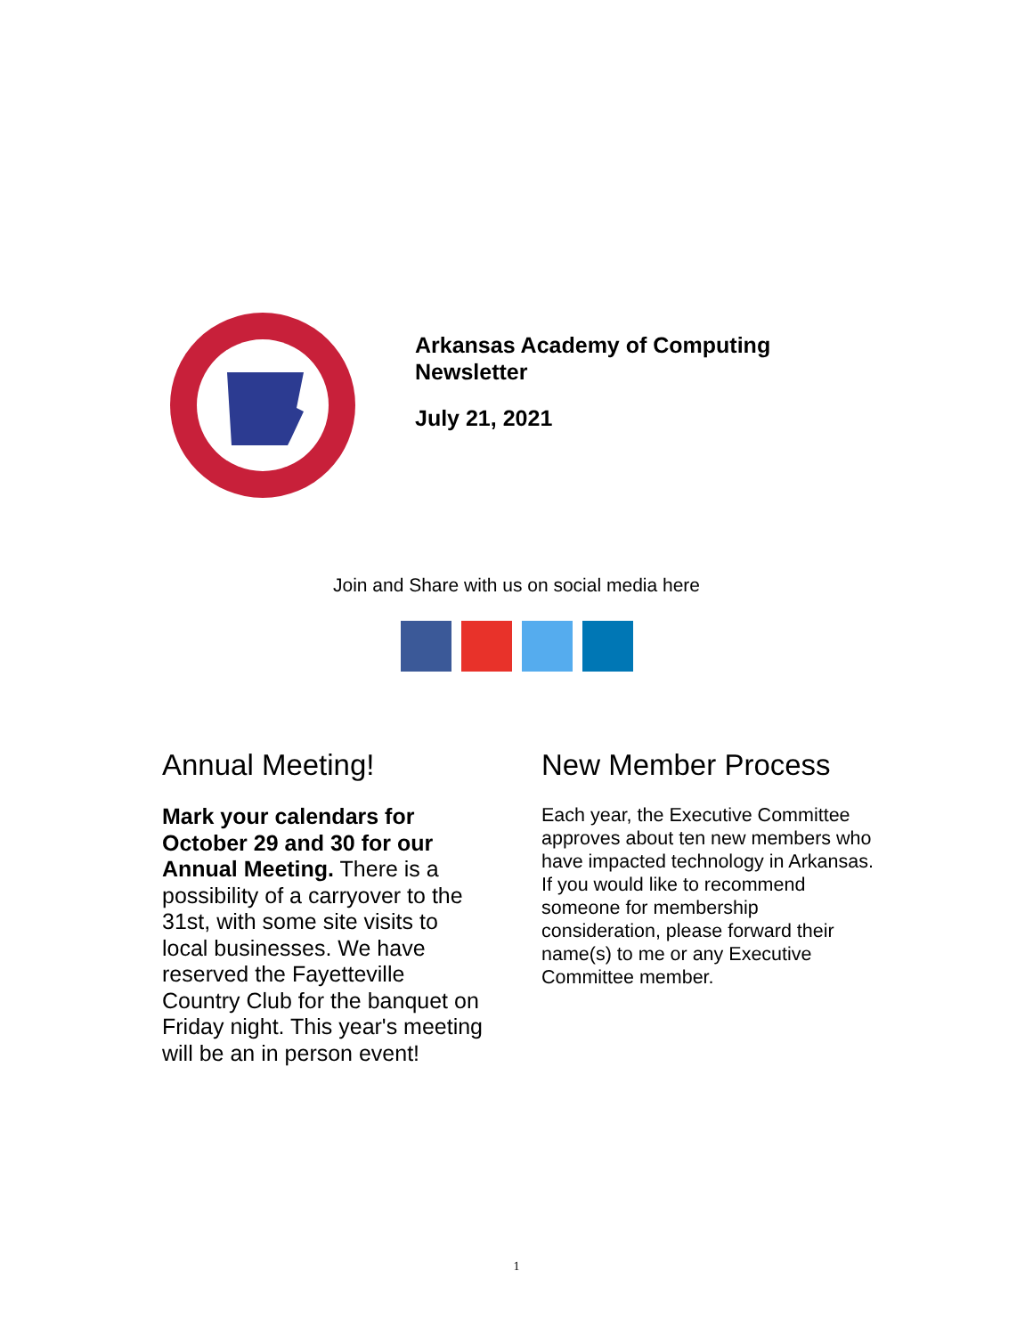Arkansas Academy of Computing
Newsletter
July 21, 2021
Join and Share with us on social media here
Annual Meeting!
Mark your calendars for October 29 and 30 for our Annual Meeting. There is a possibility of a carryover to the 31st, with some site visits to local businesses. We have reserved the Fayetteville Country Club for the banquet on Friday night. This year's meeting will be an in person event!
New Member Process
Each year, the Executive Committee approves about ten new members who have impacted technology in Arkansas. If you would like to recommend someone for membership consideration, please forward their name(s) to me or any Executive Committee member.
1